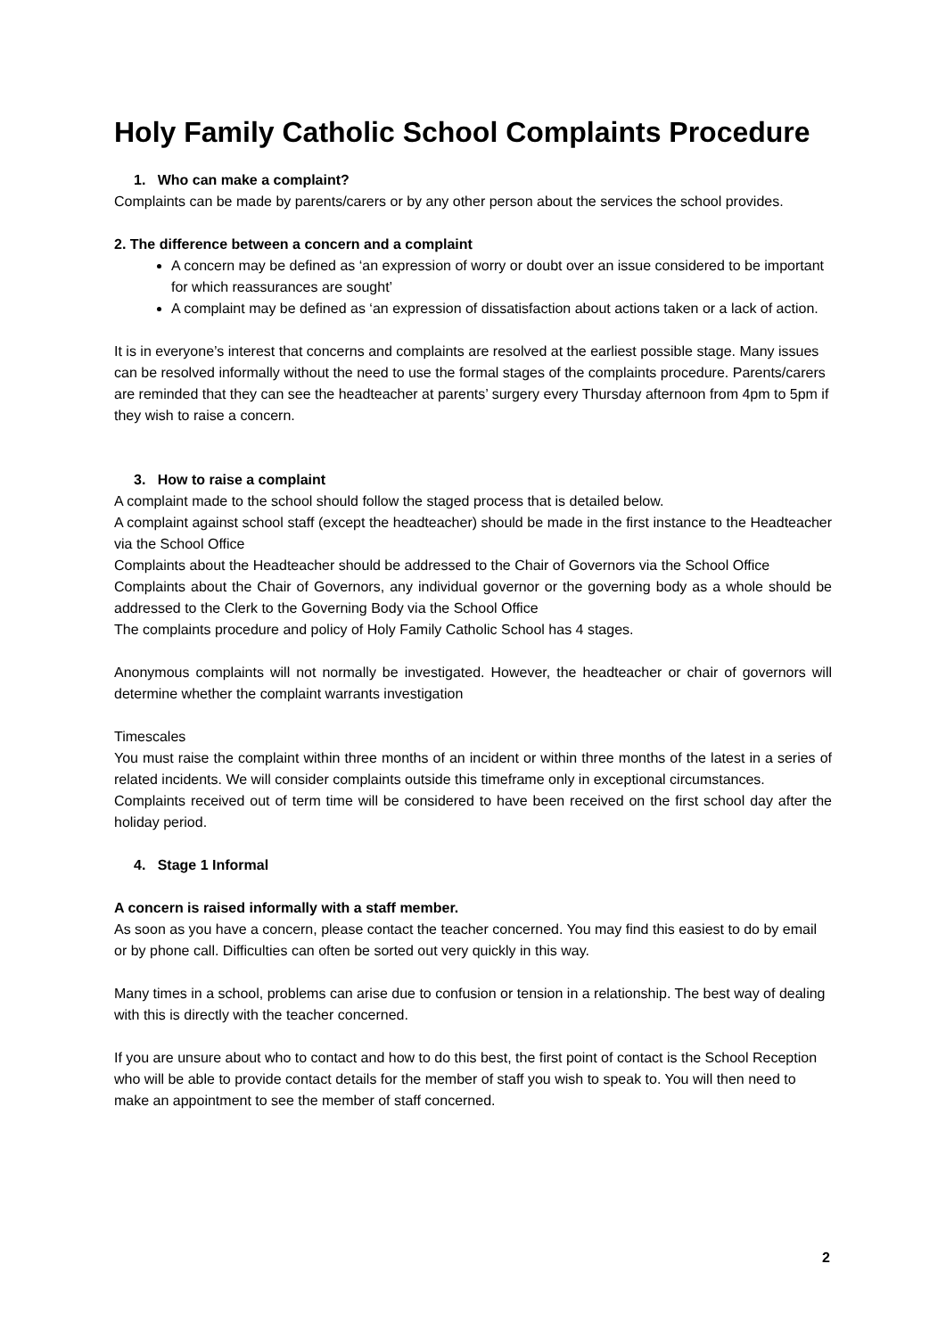Holy Family Catholic School Complaints Procedure
1. Who can make a complaint?
Complaints can be made by parents/carers or by any other person about the services the school provides.
2. The difference between a concern and a complaint
A concern may be defined as ‘an expression of worry or doubt over an issue considered to be important for which reassurances are sought’
A complaint may be defined as ‘an expression of dissatisfaction about actions taken or a lack of action.
It is in everyone’s interest that concerns and complaints are resolved at the earliest possible stage. Many issues can be resolved informally without the need to use the formal stages of the complaints procedure. Parents/carers are reminded that they can see the headteacher at parents’ surgery every Thursday afternoon from 4pm to 5pm if they wish to raise a concern.
3. How to raise a complaint
A complaint made to the school should follow the staged process that is detailed below.
A complaint against school staff (except the headteacher) should be made in the first instance to the Headteacher via the School Office
Complaints about the Headteacher should be addressed to the Chair of Governors via the School Office
Complaints about the Chair of Governors, any individual governor or the governing body as a whole should be addressed to the Clerk to the Governing Body via the School Office
The complaints procedure and policy of Holy Family Catholic School has 4 stages.
Anonymous complaints will not normally be investigated. However, the headteacher or chair of governors will determine whether the complaint warrants investigation
Timescales
You must raise the complaint within three months of an incident or within three months of the latest in a series of related incidents. We will consider complaints outside this timeframe only in exceptional circumstances.
Complaints received out of term time will be considered to have been received on the first school day after the holiday period.
4. Stage 1 Informal
A concern is raised informally with a staff member.
As soon as you have a concern, please contact the teacher concerned. You may find this easiest to do by email or by phone call. Difficulties can often be sorted out very quickly in this way.
Many times in a school, problems can arise due to confusion or tension in a relationship. The best way of dealing with this is directly with the teacher concerned.
If you are unsure about who to contact and how to do this best, the first point of contact is the School Reception who will be able to provide contact details for the member of staff you wish to speak to. You will then need to make an appointment to see the member of staff concerned.
2